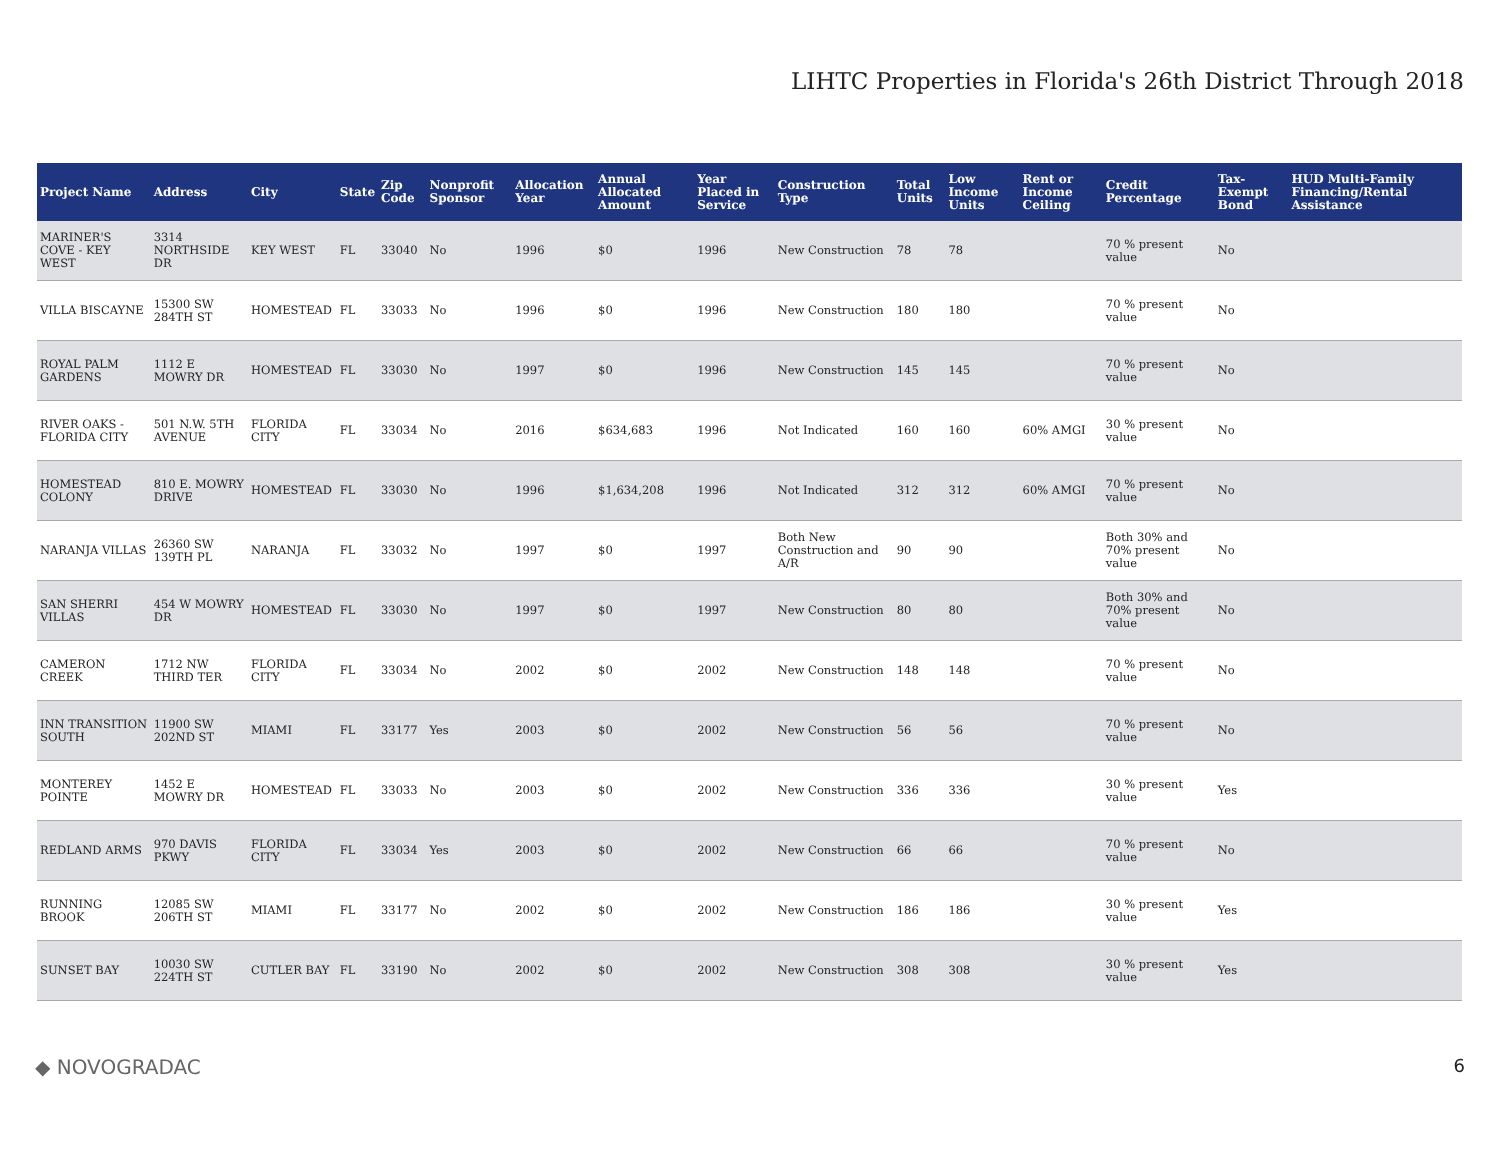LIHTC Properties in Florida's 26th District Through 2018
| Project Name | Address | City | State | Zip Code | Nonprofit Sponsor | Allocation Year | Annual Allocated Amount | Year Placed in Service | Construction Type | Total Units | Low Income Units | Rent or Income Ceiling | Credit Percentage | Tax-Exempt Bond | HUD Multi-Family Financing/Rental Assistance |
| --- | --- | --- | --- | --- | --- | --- | --- | --- | --- | --- | --- | --- | --- | --- | --- |
| MARINER'S COVE - KEY WEST | 3314 NORTHSIDE DR | KEY WEST | FL | 33040 | No | 1996 | $0 | 1996 | New Construction | 78 | 78 | | 70 % present value | No | |
| VILLA BISCAYNE | 15300 SW 284TH ST | HOMESTEAD | FL | 33033 | No | 1996 | $0 | 1996 | New Construction | 180 | 180 | | 70 % present value | No | |
| ROYAL PALM GARDENS | 1112 E MOWRY DR | HOMESTEAD | FL | 33030 | No | 1997 | $0 | 1996 | New Construction | 145 | 145 | | 70 % present value | No | |
| RIVER OAKS - FLORIDA CITY | 501 N.W. 5TH AVENUE | FLORIDA CITY | FL | 33034 | No | 2016 | $634,683 | 1996 | Not Indicated | 160 | 160 | 60% AMGI | 30 % present value | No | |
| HOMESTEAD COLONY | 810 E. MOWRY DRIVE | HOMESTEAD | FL | 33030 | No | 1996 | $1,634,208 | 1996 | Not Indicated | 312 | 312 | 60% AMGI | 70 % present value | No | |
| NARANJA VILLAS | 26360 SW 139TH PL | NARANJA | FL | 33032 | No | 1997 | $0 | 1997 | Both New Construction and A/R | 90 | 90 | | Both 30% and 70% present value | No | |
| SAN SHERRI VILLAS | 454 W MOWRY DR | HOMESTEAD | FL | 33030 | No | 1997 | $0 | 1997 | New Construction | 80 | 80 | | Both 30% and 70% present value | No | |
| CAMERON CREEK | 1712 NW THIRD TER | FLORIDA CITY | FL | 33034 | No | 2002 | $0 | 2002 | New Construction | 148 | 148 | | 70 % present value | No | |
| INN TRANSITION SOUTH | 11900 SW 202ND ST | MIAMI | FL | 33177 | Yes | 2003 | $0 | 2002 | New Construction | 56 | 56 | | 70 % present value | No | |
| MONTEREY POINTE | 1452 E MOWRY DR | HOMESTEAD | FL | 33033 | No | 2003 | $0 | 2002 | New Construction | 336 | 336 | | 30 % present value | Yes | |
| REDLAND ARMS | 970 DAVIS PKWY | FLORIDA CITY | FL | 33034 | Yes | 2003 | $0 | 2002 | New Construction | 66 | 66 | | 70 % present value | No | |
| RUNNING BROOK | 12085 SW 206TH ST | MIAMI | FL | 33177 | No | 2002 | $0 | 2002 | New Construction | 186 | 186 | | 30 % present value | Yes | |
| SUNSET BAY | 10030 SW 224TH ST | CUTLER BAY | FL | 33190 | No | 2002 | $0 | 2002 | New Construction | 308 | 308 | | 30 % present value | Yes | |
◆ NOVOGRADAC 6